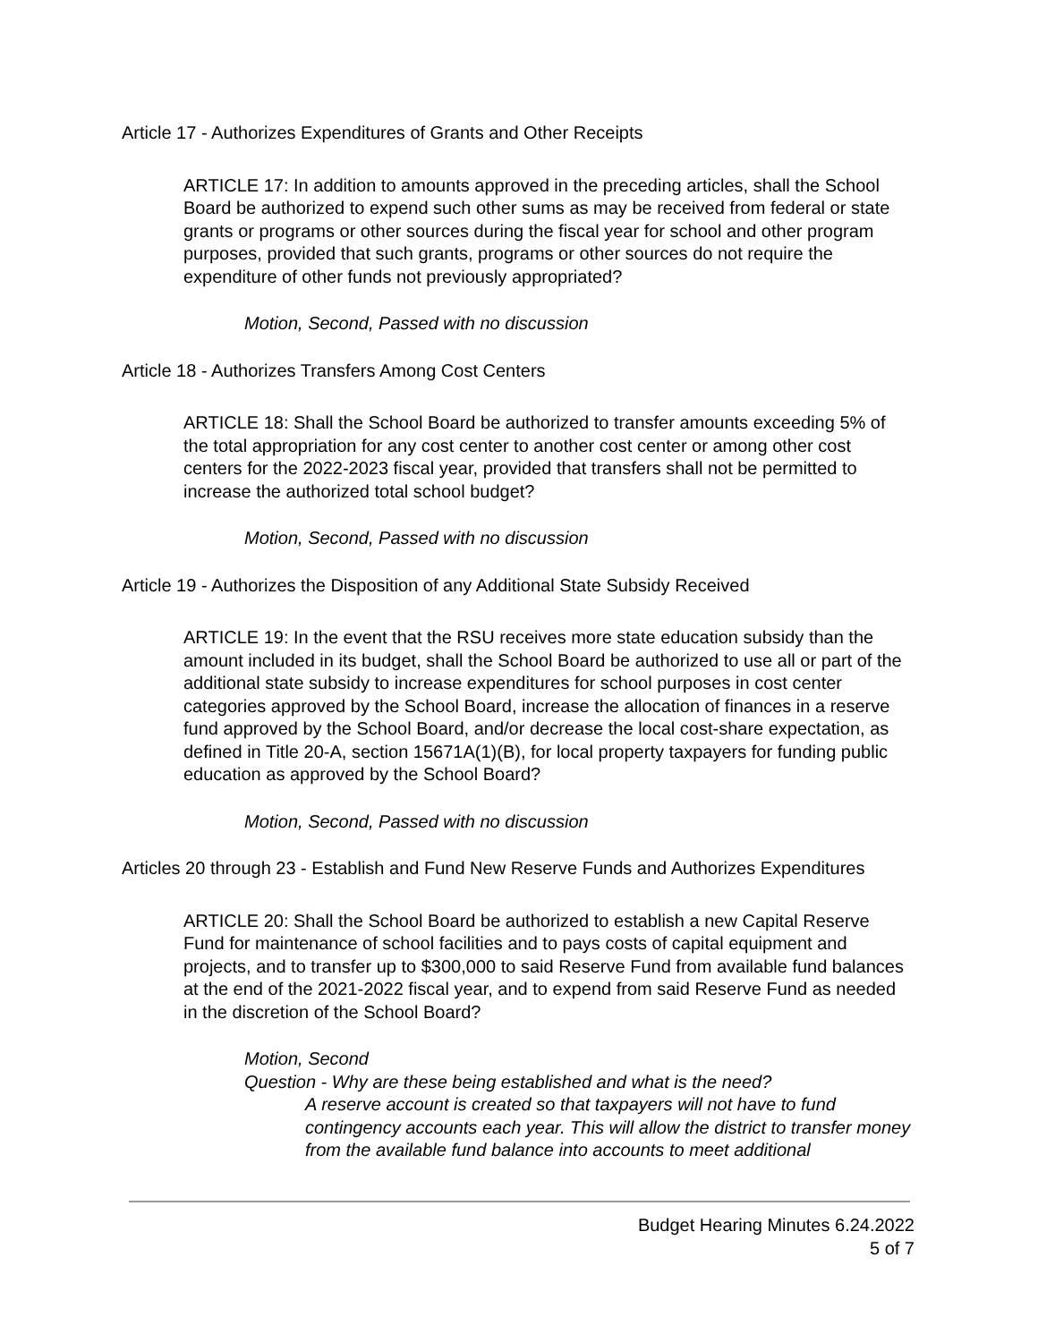Article 17 - Authorizes Expenditures of Grants and Other Receipts
ARTICLE 17: In addition to amounts approved in the preceding articles, shall the School Board be authorized to expend such other sums as may be received from federal or state grants or programs or other sources during the fiscal year for school and other program purposes, provided that such grants, programs or other sources do not require the expenditure of other funds not previously appropriated?
Motion, Second, Passed with no discussion
Article 18 - Authorizes Transfers Among Cost Centers
ARTICLE 18: Shall the School Board be authorized to transfer amounts exceeding 5% of the total appropriation for any cost center to another cost center or among other cost centers for the 2022-2023 fiscal year, provided that transfers shall not be permitted to increase the authorized total school budget?
Motion, Second, Passed with no discussion
Article 19 - Authorizes the Disposition of any Additional State Subsidy Received
ARTICLE 19: In the event that the RSU receives more state education subsidy than the amount included in its budget, shall the School Board be authorized to use all or part of the additional state subsidy to increase expenditures for school purposes in cost center categories approved by the School Board, increase the allocation of finances in a reserve fund approved by the School Board, and/or decrease the local cost-share expectation, as defined in Title 20-A, section 15671A(1)(B), for local property taxpayers for funding public education as approved by the School Board?
Motion, Second, Passed with no discussion
Articles 20 through 23 - Establish and Fund New Reserve Funds and Authorizes Expenditures
ARTICLE 20: Shall the School Board be authorized to establish a new Capital Reserve Fund for maintenance of school facilities and to pays costs of capital equipment and projects, and to transfer up to $300,000 to said Reserve Fund from available fund balances at the end of the 2021-2022 fiscal year, and to expend from said Reserve Fund as needed in the discretion of the School Board?
Motion, Second
Question - Why are these being established and what is the need?
A reserve account is created so that taxpayers will not have to fund contingency accounts each year. This will allow the district to transfer money from the available fund balance into accounts to meet additional
Budget Hearing Minutes 6.24.2022
5 of 7